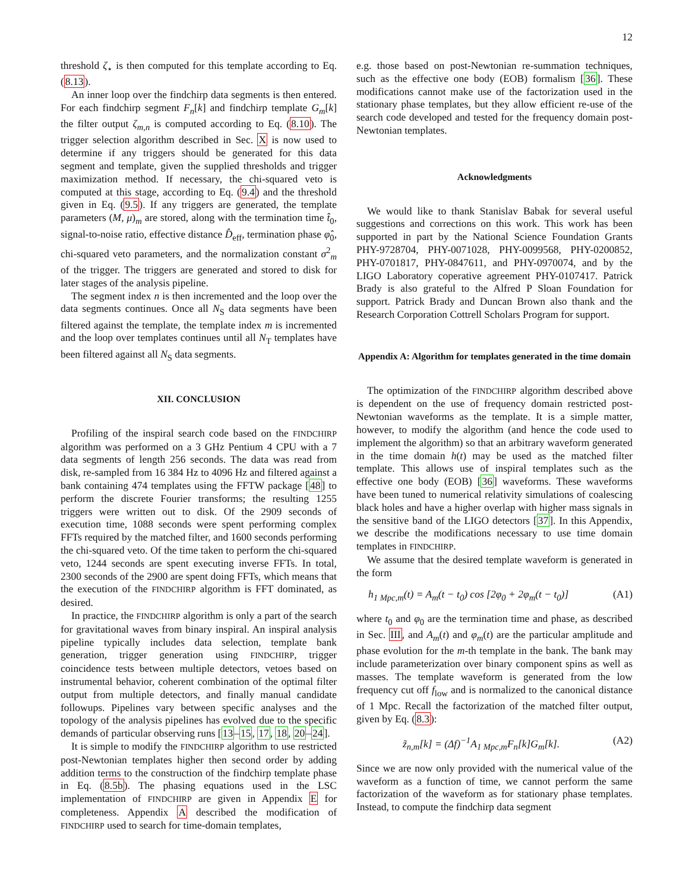12
threshold ζ<sub>⋆</sub> is then computed for this template according to Eq. (8.13).
An inner loop over the findchirp data segments is then entered. For each findchirp segment F<sub>n</sub>[k] and findchirp template G<sub>m</sub>[k] the filter output ζ<sub>m,n</sub> is computed according to Eq. (8.10). The trigger selection algorithm described in Sec. X is now used to determine if any triggers should be generated for this data segment and template, given the supplied thresholds and trigger maximization method. If necessary, the chi-squared veto is computed at this stage, according to Eq. (9.4) and the threshold given in Eq. (9.5). If any triggers are generated, the template parameters (M, μ)<sub>m</sub> are stored, along with the termination time t̂<sub>0</sub>, signal-to-noise ratio, effective distance D̂<sub>eff</sub>, termination phase φ̂<sub>0</sub>, chi-squared veto parameters, and the normalization constant σ<sup>2</sup><sub>m</sub> of the trigger. The triggers are generated and stored to disk for later stages of the analysis pipeline.
The segment index n is then incremented and the loop over the data segments continues. Once all N<sub>S</sub> data segments have been filtered against the template, the template index m is incremented and the loop over templates continues until all N<sub>T</sub> templates have been filtered against all N<sub>S</sub> data segments.
XII. CONCLUSION
Profiling of the inspiral search code based on the FINDCHIRP algorithm was performed on a 3 GHz Pentium 4 CPU with a 7 data segments of length 256 seconds. The data was read from disk, re-sampled from 16 384 Hz to 4096 Hz and filtered against a bank containing 474 templates using the FFTW package [48] to perform the discrete Fourier transforms; the resulting 1255 triggers were written out to disk. Of the 2909 seconds of execution time, 1088 seconds were spent performing complex FFTs required by the matched filter, and 1600 seconds performing the chi-squared veto. Of the time taken to perform the chi-squared veto, 1244 seconds are spent executing inverse FFTs. In total, 2300 seconds of the 2900 are spent doing FFTs, which means that the execution of the FINDCHIRP algorithm is FFT dominated, as desired.
In practice, the FINDCHIRP algorithm is only a part of the search for gravitational waves from binary inspiral. An inspiral analysis pipeline typically includes data selection, template bank generation, trigger generation using FINDCHIRP, trigger coincidence tests between multiple detectors, vetoes based on instrumental behavior, coherent combination of the optimal filter output from multiple detectors, and finally manual candidate followups. Pipelines vary between specific analyses and the topology of the analysis pipelines has evolved due to the specific demands of particular observing runs [13–15, 17, 18, 20–24].
It is simple to modify the FINDCHIRP algorithm to use restricted post-Newtonian templates higher then second order by adding addition terms to the construction of the findchirp template phase in Eq. (8.5b). The phasing equations used in the LSC implementation of FINDCHIRP are given in Appendix E for completeness. Appendix A described the modification of FINDCHIRP used to search for time-domain templates,
e.g. those based on post-Newtonian re-summation techniques, such as the effective one body (EOB) formalism [36]. These modifications cannot make use of the factorization used in the stationary phase templates, but they allow efficient re-use of the search code developed and tested for the frequency domain post-Newtonian templates.
Acknowledgments
We would like to thank Stanislav Babak for several useful suggestions and corrections on this work. This work has been supported in part by the National Science Foundation Grants PHY-9728704, PHY-0071028, PHY-0099568, PHY-0200852, PHY-0701817, PHY-0847611, and PHY-0970074, and by the LIGO Laboratory coperative agreement PHY-0107417. Patrick Brady is also grateful to the Alfred P Sloan Foundation for support. Patrick Brady and Duncan Brown also thank and the Research Corporation Cottrell Scholars Program for support.
Appendix A: Algorithm for templates generated in the time domain
The optimization of the FINDCHIRP algorithm described above is dependent on the use of frequency domain restricted post-Newtonian waveforms as the template. It is a simple matter, however, to modify the algorithm (and hence the code used to implement the algorithm) so that an arbitrary waveform generated in the time domain h(t) may be used as the matched filter template. This allows use of inspiral templates such as the effective one body (EOB) [36] waveforms. These waveforms have been tuned to numerical relativity simulations of coalescing black holes and have a higher overlap with higher mass signals in the sensitive band of the LIGO detectors [37]. In this Appendix, we describe the modifications necessary to use time domain templates in FINDCHIRP.
We assume that the desired template waveform is generated in the form
h<sub>1 Mpc,m</sub>(t) = A<sub>m</sub>(t − t<sub>0</sub>) cos [2φ<sub>0</sub> + 2φ<sub>m</sub>(t − t<sub>0</sub>)] (A1)
where t<sub>0</sub> and φ<sub>0</sub> are the termination time and phase, as described in Sec. III, and A<sub>m</sub>(t) and φ<sub>m</sub>(t) are the particular amplitude and phase evolution for the m-th template in the bank. The bank may include parameterization over binary component spins as well as masses. The template waveform is generated from the low frequency cut off f<sub>low</sub> and is normalized to the canonical distance of 1 Mpc. Recall the factorization of the matched filter output, given by Eq. (8.3):
z̃<sub>n,m</sub>[k] = (Δf)<sup>−1</sup>A<sub>1 Mpc,m</sub>F<sub>n</sub>[k]G<sub>m</sub>[k]. (A2)
Since we are now only provided with the numerical value of the waveform as a function of time, we cannot perform the same factorization of the waveform as for stationary phase templates. Instead, to compute the findchirp data segment